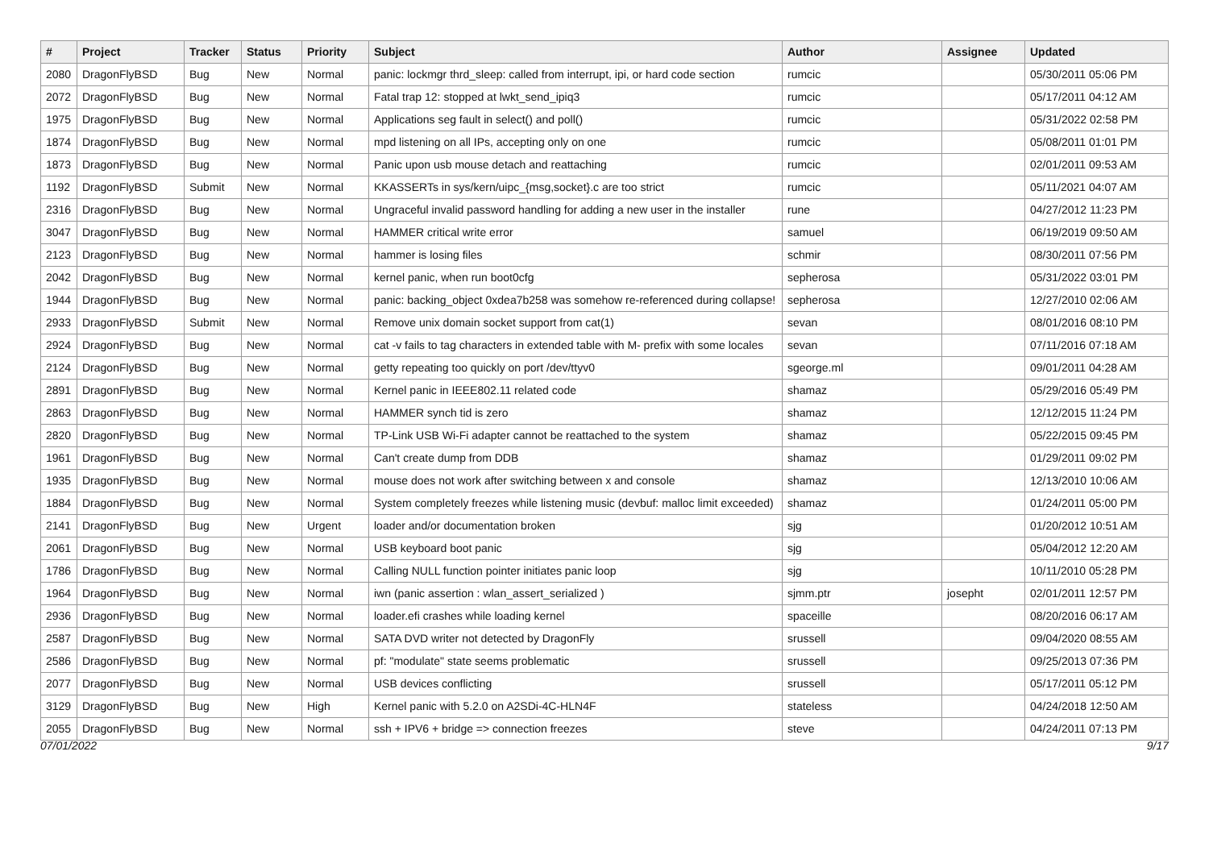| # | Project | Tracker | Status | Priority | Subject | Author | Assignee | Updated |
| --- | --- | --- | --- | --- | --- | --- | --- | --- |
| 2080 | DragonFlyBSD | Bug | New | Normal | panic: lockmgr thrd_sleep: called from interrupt, ipi, or hard code section | rumcic | | 05/30/2011 05:06 PM |
| 2072 | DragonFlyBSD | Bug | New | Normal | Fatal trap 12: stopped at lwkt_send_ipiq3 | rumcic | | 05/17/2011 04:12 AM |
| 1975 | DragonFlyBSD | Bug | New | Normal | Applications seg fault in select() and poll() | rumcic | | 05/31/2022 02:58 PM |
| 1874 | DragonFlyBSD | Bug | New | Normal | mpd listening on all IPs, accepting only on one | rumcic | | 05/08/2011 01:01 PM |
| 1873 | DragonFlyBSD | Bug | New | Normal | Panic upon usb mouse detach and reattaching | rumcic | | 02/01/2011 09:53 AM |
| 1192 | DragonFlyBSD | Submit | New | Normal | KKASSERTs in sys/kern/uipc_{msg,socket}.c are too strict | rumcic | | 05/11/2021 04:07 AM |
| 2316 | DragonFlyBSD | Bug | New | Normal | Ungraceful invalid password handling for adding a new user in the installer | rune | | 04/27/2012 11:23 PM |
| 3047 | DragonFlyBSD | Bug | New | Normal | HAMMER critical write error | samuel | | 06/19/2019 09:50 AM |
| 2123 | DragonFlyBSD | Bug | New | Normal | hammer is losing files | schmir | | 08/30/2011 07:56 PM |
| 2042 | DragonFlyBSD | Bug | New | Normal | kernel panic, when run boot0cfg | sepherosa | | 05/31/2022 03:01 PM |
| 1944 | DragonFlyBSD | Bug | New | Normal | panic: backing_object 0xdea7b258 was somehow re-referenced during collapse! | sepherosa | | 12/27/2010 02:06 AM |
| 2933 | DragonFlyBSD | Submit | New | Normal | Remove unix domain socket support from cat(1) | sevan | | 08/01/2016 08:10 PM |
| 2924 | DragonFlyBSD | Bug | New | Normal | cat -v fails to tag characters in extended table with M- prefix with some locales | sevan | | 07/11/2016 07:18 AM |
| 2124 | DragonFlyBSD | Bug | New | Normal | getty repeating too quickly on port /dev/ttyv0 | sgeorge.ml | | 09/01/2011 04:28 AM |
| 2891 | DragonFlyBSD | Bug | New | Normal | Kernel panic in IEEE802.11 related code | shamaz | | 05/29/2016 05:49 PM |
| 2863 | DragonFlyBSD | Bug | New | Normal | HAMMER synch tid is zero | shamaz | | 12/12/2015 11:24 PM |
| 2820 | DragonFlyBSD | Bug | New | Normal | TP-Link USB Wi-Fi adapter cannot be reattached to the system | shamaz | | 05/22/2015 09:45 PM |
| 1961 | DragonFlyBSD | Bug | New | Normal | Can't create dump from DDB | shamaz | | 01/29/2011 09:02 PM |
| 1935 | DragonFlyBSD | Bug | New | Normal | mouse does not work after switching between x and console | shamaz | | 12/13/2010 10:06 AM |
| 1884 | DragonFlyBSD | Bug | New | Normal | System completely freezes while listening music (devbuf: malloc limit exceeded) | shamaz | | 01/24/2011 05:00 PM |
| 2141 | DragonFlyBSD | Bug | New | Urgent | loader and/or documentation broken | sjg | | 01/20/2012 10:51 AM |
| 2061 | DragonFlyBSD | Bug | New | Normal | USB keyboard boot panic | sjg | | 05/04/2012 12:20 AM |
| 1786 | DragonFlyBSD | Bug | New | Normal | Calling NULL function pointer initiates panic loop | sjg | | 10/11/2010 05:28 PM |
| 1964 | DragonFlyBSD | Bug | New | Normal | iwn (panic assertion : wlan_assert_serialized ) | sjmm.ptr | josepht | 02/01/2011 12:57 PM |
| 2936 | DragonFlyBSD | Bug | New | Normal | loader.efi crashes while loading kernel | spaceille | | 08/20/2016 06:17 AM |
| 2587 | DragonFlyBSD | Bug | New | Normal | SATA DVD writer not detected by DragonFly | srussell | | 09/04/2020 08:55 AM |
| 2586 | DragonFlyBSD | Bug | New | Normal | pf: "modulate" state seems problematic | srussell | | 09/25/2013 07:36 PM |
| 2077 | DragonFlyBSD | Bug | New | Normal | USB devices conflicting | srussell | | 05/17/2011 05:12 PM |
| 3129 | DragonFlyBSD | Bug | New | High | Kernel panic with 5.2.0 on A2SDi-4C-HLN4F | stateless | | 04/24/2018 12:50 AM |
| 2055 | DragonFlyBSD | Bug | New | Normal | ssh + IPV6 + bridge => connection freezes | steve | | 04/24/2011 07:13 PM |
07/01/2022 9/17